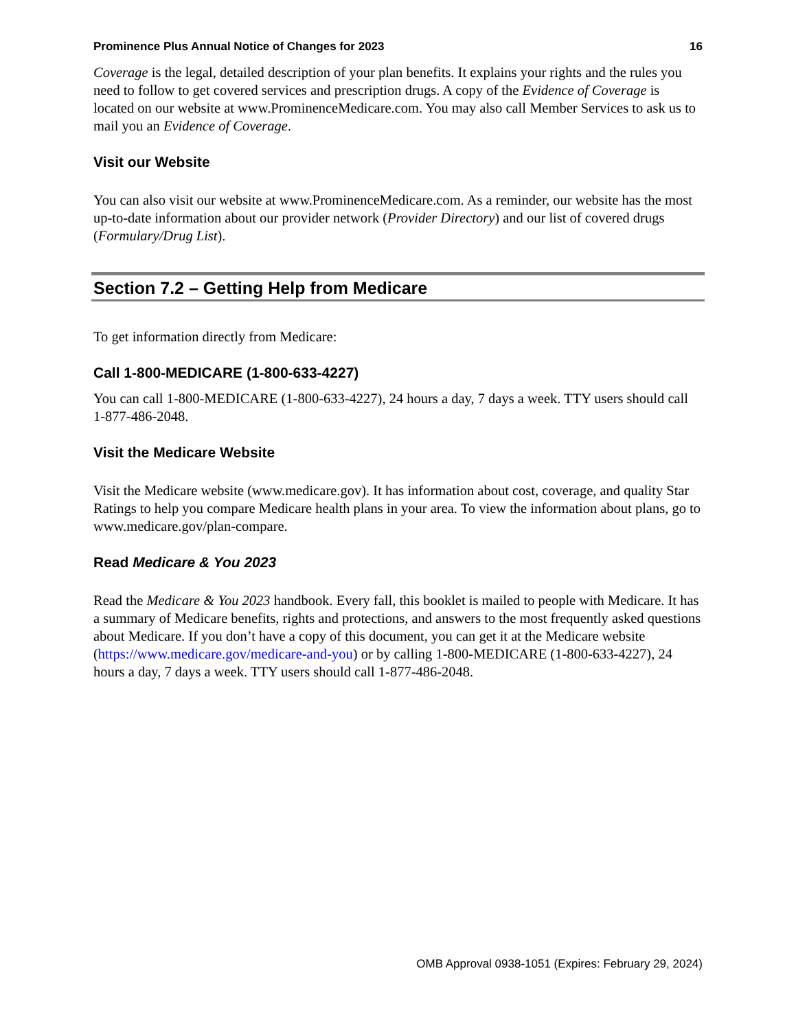Prominence Plus Annual Notice of Changes for 2023 16
Coverage is the legal, detailed description of your plan benefits. It explains your rights and the rules you need to follow to get covered services and prescription drugs. A copy of the Evidence of Coverage is located on our website at www.ProminenceMedicare.com. You may also call Member Services to ask us to mail you an Evidence of Coverage.
Visit our Website
You can also visit our website at www.ProminenceMedicare.com. As a reminder, our website has the most up-to-date information about our provider network (Provider Directory) and our list of covered drugs (Formulary/Drug List).
Section 7.2 – Getting Help from Medicare
To get information directly from Medicare:
Call 1-800-MEDICARE (1-800-633-4227)
You can call 1-800-MEDICARE (1-800-633-4227), 24 hours a day, 7 days a week. TTY users should call 1-877-486-2048.
Visit the Medicare Website
Visit the Medicare website (www.medicare.gov). It has information about cost, coverage, and quality Star Ratings to help you compare Medicare health plans in your area. To view the information about plans, go to www.medicare.gov/plan-compare.
Read Medicare & You 2023
Read the Medicare & You 2023 handbook. Every fall, this booklet is mailed to people with Medicare. It has a summary of Medicare benefits, rights and protections, and answers to the most frequently asked questions about Medicare. If you don’t have a copy of this document, you can get it at the Medicare website (https://www.medicare.gov/medicare-and-you) or by calling 1-800-MEDICARE (1-800-633-4227), 24 hours a day, 7 days a week. TTY users should call 1-877-486-2048.
OMB Approval 0938-1051 (Expires: February 29, 2024)